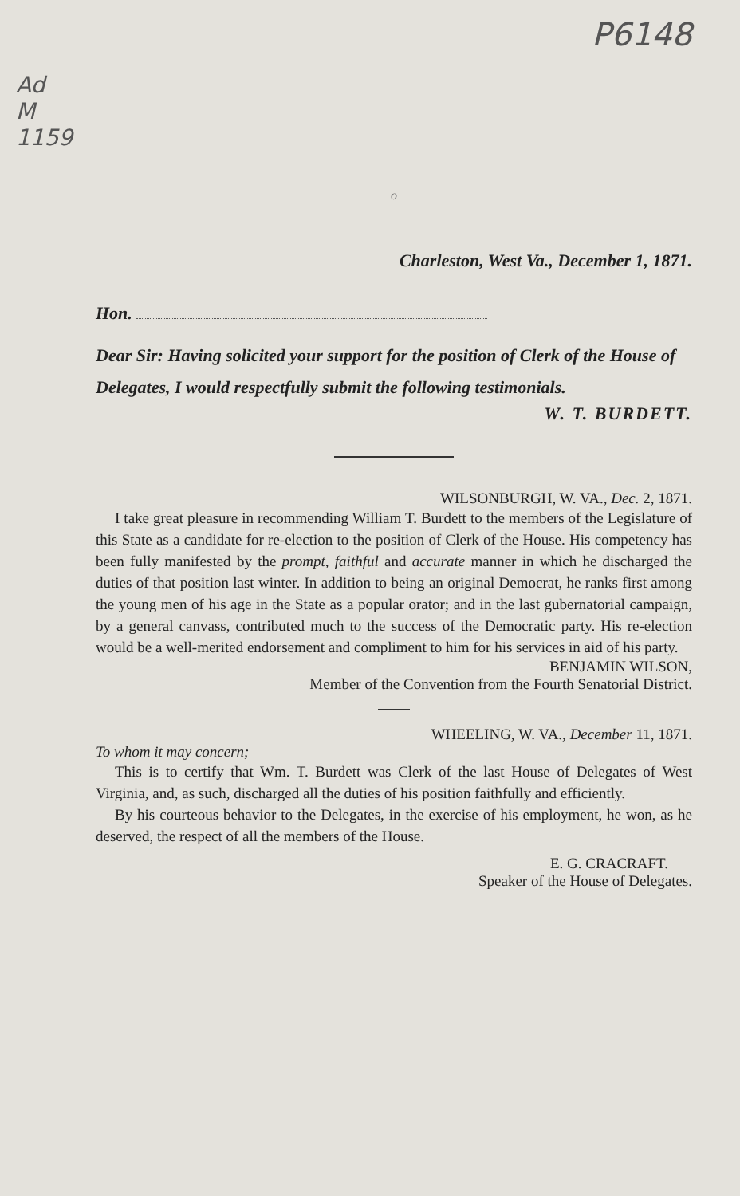Ad M 1159
P6148
o
Charleston, West Va., December 1, 1871.
Hon.
Dear Sir: Having solicited your support for the position of Clerk of the House of Delegates, I would respectfully submit the following testimonials.
W. T. BURDETT.
WILSONBURGH, W. VA., Dec. 2, 1871.
I take great pleasure in recommending William T. Burdett to the members of the Legislature of this State as a candidate for re-election to the position of Clerk of the House. His competency has been fully manifested by the prompt, faithful and accurate manner in which he discharged the duties of that position last winter. In addition to being an original Democrat, he ranks first among the young men of his age in the State as a popular orator; and in the last gubernatorial campaign, by a general canvass, contributed much to the success of the Democratic party. His re-election would be a well-merited endorsement and compliment to him for his services in aid of his party.
BENJAMIN WILSON,
Member of the Convention from the Fourth Senatorial District.
WHEELING, W. VA., December 11, 1871.
To whom it may concern;
This is to certify that Wm. T. Burdett was Clerk of the last House of Delegates of West Virginia, and, as such, discharged all the duties of his position faithfully and efficiently.
By his courteous behavior to the Delegates, in the exercise of his employment, he won, as he deserved, the respect of all the members of the House.
E. G. CRACRAFT.
Speaker of the House of Delegates.